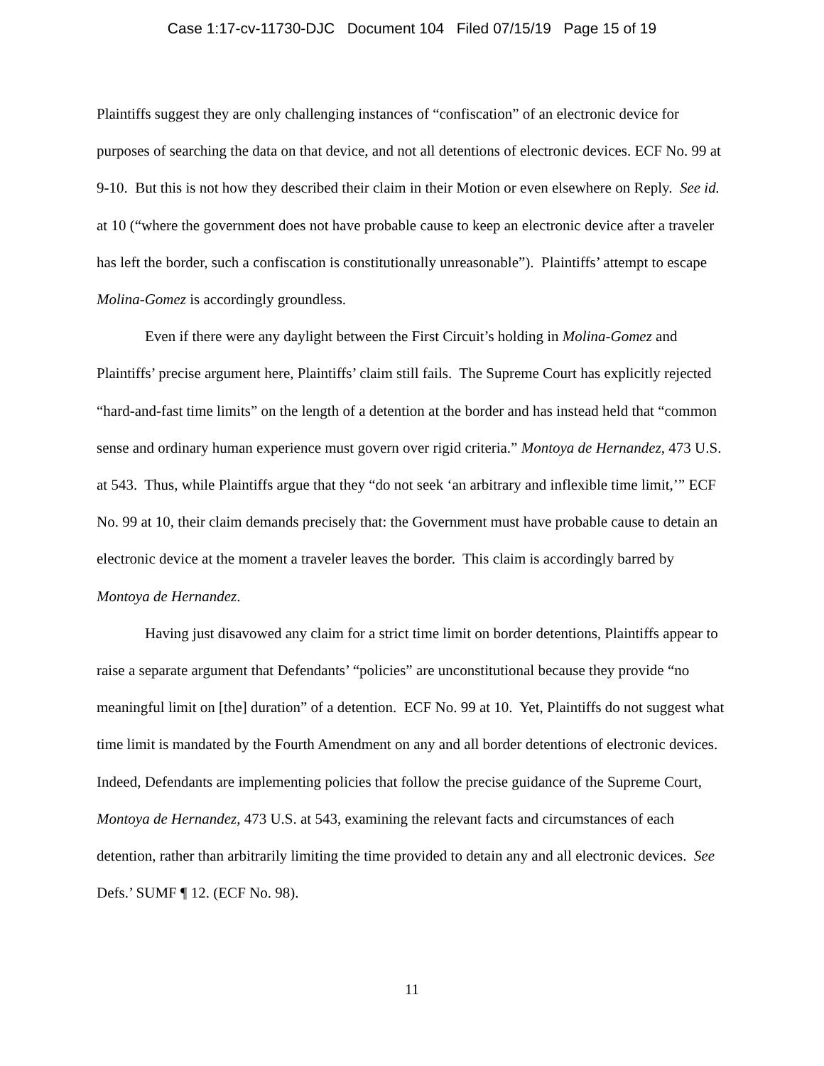Case 1:17-cv-11730-DJC Document 104 Filed 07/15/19 Page 15 of 19
Plaintiffs suggest they are only challenging instances of “confiscation” of an electronic device for purposes of searching the data on that device, and not all detentions of electronic devices. ECF No. 99 at 9-10. But this is not how they described their claim in their Motion or even elsewhere on Reply. See id. at 10 (“where the government does not have probable cause to keep an electronic device after a traveler has left the border, such a confiscation is constitutionally unreasonable”). Plaintiffs’ attempt to escape Molina-Gomez is accordingly groundless.
Even if there were any daylight between the First Circuit’s holding in Molina-Gomez and Plaintiffs’ precise argument here, Plaintiffs’ claim still fails. The Supreme Court has explicitly rejected “hard-and-fast time limits” on the length of a detention at the border and has instead held that “common sense and ordinary human experience must govern over rigid criteria.” Montoya de Hernandez, 473 U.S. at 543. Thus, while Plaintiffs argue that they “do not seek ‘an arbitrary and inflexible time limit,’” ECF No. 99 at 10, their claim demands precisely that: the Government must have probable cause to detain an electronic device at the moment a traveler leaves the border. This claim is accordingly barred by Montoya de Hernandez.
Having just disavowed any claim for a strict time limit on border detentions, Plaintiffs appear to raise a separate argument that Defendants’ “policies” are unconstitutional because they provide “no meaningful limit on [the] duration” of a detention. ECF No. 99 at 10. Yet, Plaintiffs do not suggest what time limit is mandated by the Fourth Amendment on any and all border detentions of electronic devices. Indeed, Defendants are implementing policies that follow the precise guidance of the Supreme Court, Montoya de Hernandez, 473 U.S. at 543, examining the relevant facts and circumstances of each detention, rather than arbitrarily limiting the time provided to detain any and all electronic devices. See Defs.’ SUMF ¶ 12. (ECF No. 98).
11